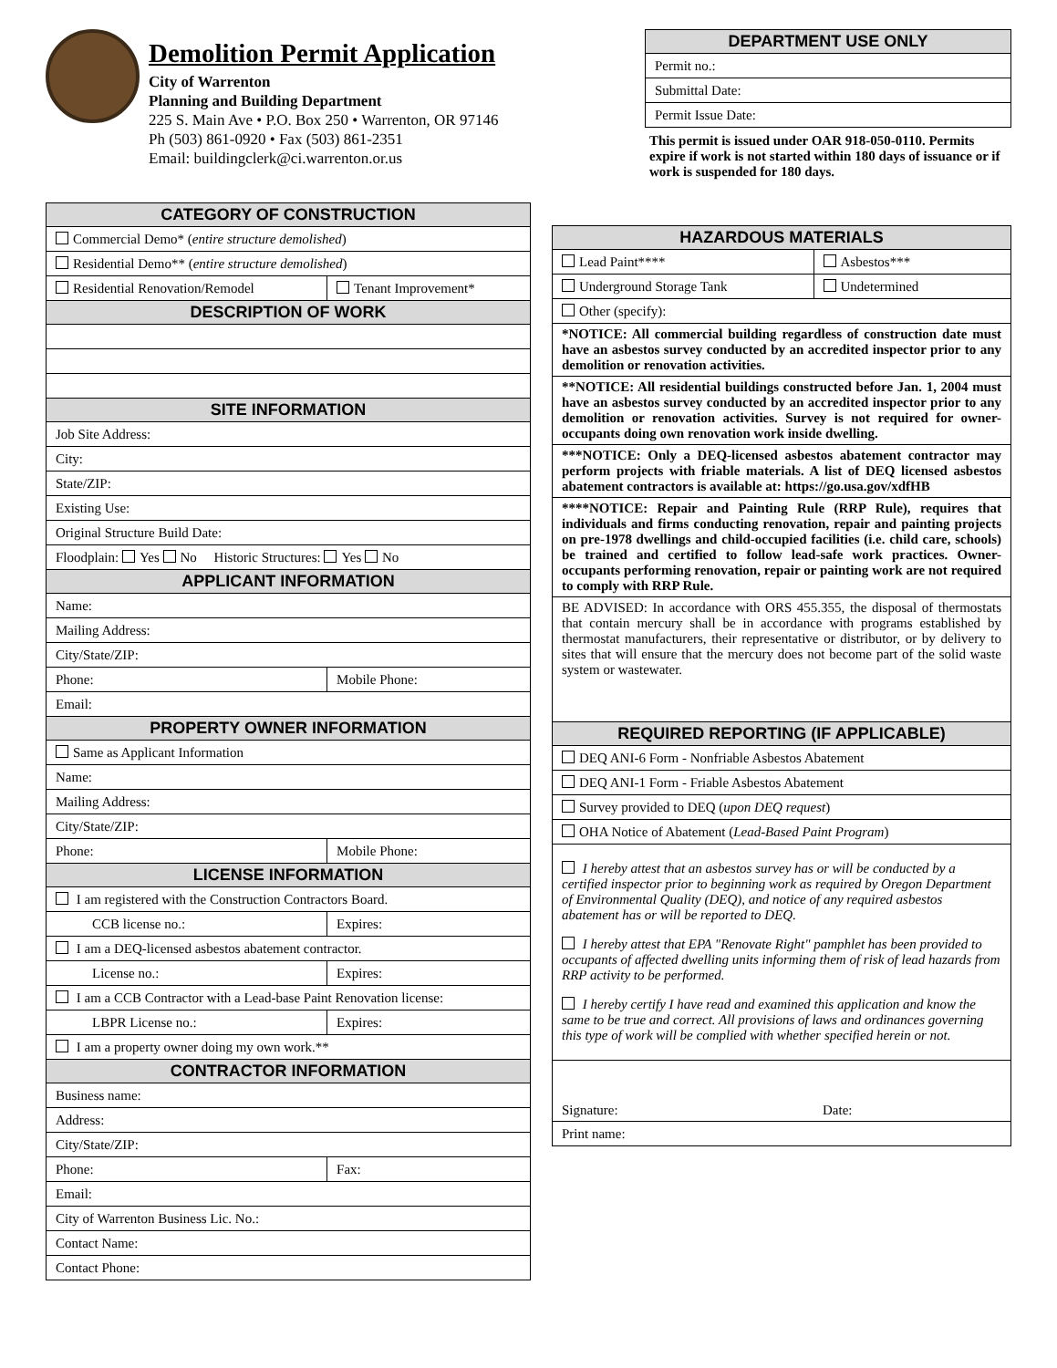Demolition Permit Application
City of Warrenton
Planning and Building Department
225 S. Main Ave • P.O. Box 250 • Warrenton, OR 97146
Ph (503) 861-0920 • Fax (503) 861-2351
Email: buildingclerk@ci.warrenton.or.us
| DEPARTMENT USE ONLY |
| --- |
| Permit no.: |
| Submittal Date: |
| Permit Issue Date: |
This permit is issued under OAR 918-050-0110. Permits expire if work is not started within 180 days of issuance or if work is suspended for 180 days.
| CATEGORY OF CONSTRUCTION | |
| --- | --- |
| Commercial Demo* ( entire structure demolished ) | |
| Residential Demo** ( entire structure demolished ) | |
| Residential Renovation/Remodel | Tenant Improvement* |
| DESCRIPTION OF WORK | |
| SITE INFORMATION | |
| Job Site Address: | |
| City: | |
| State/ZIP: | |
| Existing Use: | |
| Original Structure Build Date: | |
| Floodplain: Yes No Historic Structures: Yes No | |
| APPLICANT INFORMATION | |
| Name: | |
| Mailing Address: | |
| City/State/ZIP: | |
| Phone: | Mobile Phone: |
| Email: | |
| PROPERTY OWNER INFORMATION | |
| Same as Applicant Information | |
| Name: | |
| Mailing Address: | |
| City/State/ZIP: | |
| Phone: | Mobile Phone: |
| LICENSE INFORMATION | |
| I am registered with the Construction Contractors Board. | |
| CCB license no.: | Expires: |
| I am a DEQ-licensed asbestos abatement contractor. | |
| License no.: | Expires: |
| I am a CCB Contractor with a Lead-base Paint Renovation license: | |
| LBPR License no.: | Expires: |
| I am a property owner doing my own work.** | |
| CONTRACTOR INFORMATION | |
| Business name: | |
| Address: | |
| City/State/ZIP: | |
| Phone: | Fax: |
| Email: | |
| City of Warrenton Business Lic. No.: | |
| Contact Name: | |
| Contact Phone: | |
| HAZARDOUS MATERIALS | |
| --- | --- |
| Lead Paint**** | Asbestos*** |
| Underground Storage Tank | Undetermined |
| Other (specify): | |
| *NOTICE: All commercial building regardless of construction date must have an asbestos survey conducted by an accredited inspector prior to any demolition or renovation activities. | |
| **NOTICE: All residential buildings constructed before Jan. 1, 2004 must have an asbestos survey conducted by an accredited inspector prior to any demolition or renovation activities. Survey is not required for owner-occupants doing own renovation work inside dwelling. | |
| ***NOTICE: Only a DEQ-licensed asbestos abatement contractor may perform projects with friable materials. A list of DEQ licensed asbestos abatement contractors is available at: https://go.usa.gov/xdfHB | |
| ****NOTICE: Repair and Painting Rule (RRP Rule), requires that individuals and firms conducting renovation, repair and painting projects on pre-1978 dwellings and child-occupied facilities (i.e. child care, schools) be trained and certified to follow lead-safe work practices. Owner-occupants performing renovation, repair or painting work are not required to comply with RRP Rule. | |
| BE ADVISED: In accordance with ORS 455.355, the disposal of thermostats that contain mercury shall be in accordance with programs established by thermostat manufacturers, their representative or distributor, or by delivery to sites that will ensure that the mercury does not become part of the solid waste system or wastewater. | |
| REQUIRED REPORTING (IF APPLICABLE) | |
| DEQ ANI-6 Form - Nonfriable Asbestos Abatement | |
| DEQ ANI-1 Form - Friable Asbestos Abatement | |
| Survey provided to DEQ ( upon DEQ request ) | |
| OHA Notice of Abatement ( Lead-Based Paint Program ) | |
| I hereby attest that an asbestos survey has or will be conducted by a certified inspector prior to beginning work as required by Oregon Department of Environmental Quality (DEQ), and notice of any required asbestos abatement has or will be reported to DEQ. I hereby attest that EPA "Renovate Right" pamphlet has been provided to occupants of affected dwelling units informing them of risk of lead hazards from RRP activity to be performed. I hereby certify I have read and examined this application and know the same to be true and correct. All provisions of laws and ordinances governing this type of work will be complied with whether specified herein or not. | |
| Signature: | Date: |
| Print name: | |